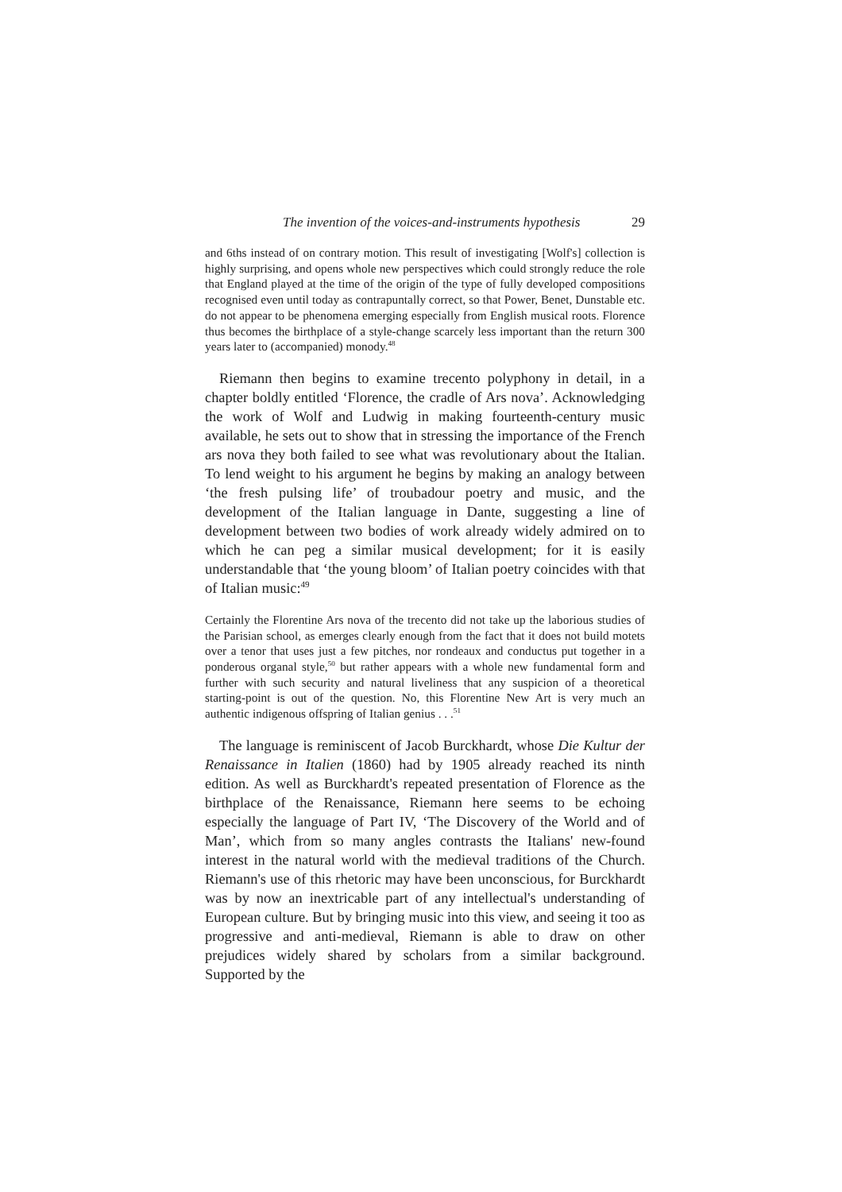The invention of the voices-and-instruments hypothesis 29
and 6ths instead of on contrary motion. This result of investigating [Wolf's] collection is highly surprising, and opens whole new perspectives which could strongly reduce the role that England played at the time of the origin of the type of fully developed compositions recognised even until today as contrapuntally correct, so that Power, Benet, Dunstable etc. do not appear to be phenomena emerging especially from English musical roots. Florence thus becomes the birthplace of a style-change scarcely less important than the return 300 years later to (accompanied) monody.<sup>48</sup>
Riemann then begins to examine trecento polyphony in detail, in a chapter boldly entitled ‘Florence, the cradle of Ars nova’. Acknowledging the work of Wolf and Ludwig in making fourteenth-century music available, he sets out to show that in stressing the importance of the French ars nova they both failed to see what was revolutionary about the Italian. To lend weight to his argument he begins by making an analogy between ‘the fresh pulsing life’ of troubadour poetry and music, and the development of the Italian language in Dante, suggesting a line of development between two bodies of work already widely admired on to which he can peg a similar musical development; for it is easily understandable that ‘the young bloom’ of Italian poetry coincides with that of Italian music:<sup>49</sup>
Certainly the Florentine Ars nova of the trecento did not take up the laborious studies of the Parisian school, as emerges clearly enough from the fact that it does not build motets over a tenor that uses just a few pitches, nor rondeaux and conductus put together in a ponderous organal style,<sup>50</sup> but rather appears with a whole new fundamental form and further with such security and natural liveliness that any suspicion of a theoretical starting-point is out of the question. No, this Florentine New Art is very much an authentic indigenous offspring of Italian genius . . .<sup>51</sup>
The language is reminiscent of Jacob Burckhardt, whose Die Kultur der Renaissance in Italien (1860) had by 1905 already reached its ninth edition. As well as Burckhardt's repeated presentation of Florence as the birthplace of the Renaissance, Riemann here seems to be echoing especially the language of Part IV, ‘The Discovery of the World and of Man’, which from so many angles contrasts the Italians' new-found interest in the natural world with the medieval traditions of the Church. Riemann's use of this rhetoric may have been unconscious, for Burckhardt was by now an inextricable part of any intellectual's understanding of European culture. But by bringing music into this view, and seeing it too as progressive and anti-medieval, Riemann is able to draw on other prejudices widely shared by scholars from a similar background. Supported by the